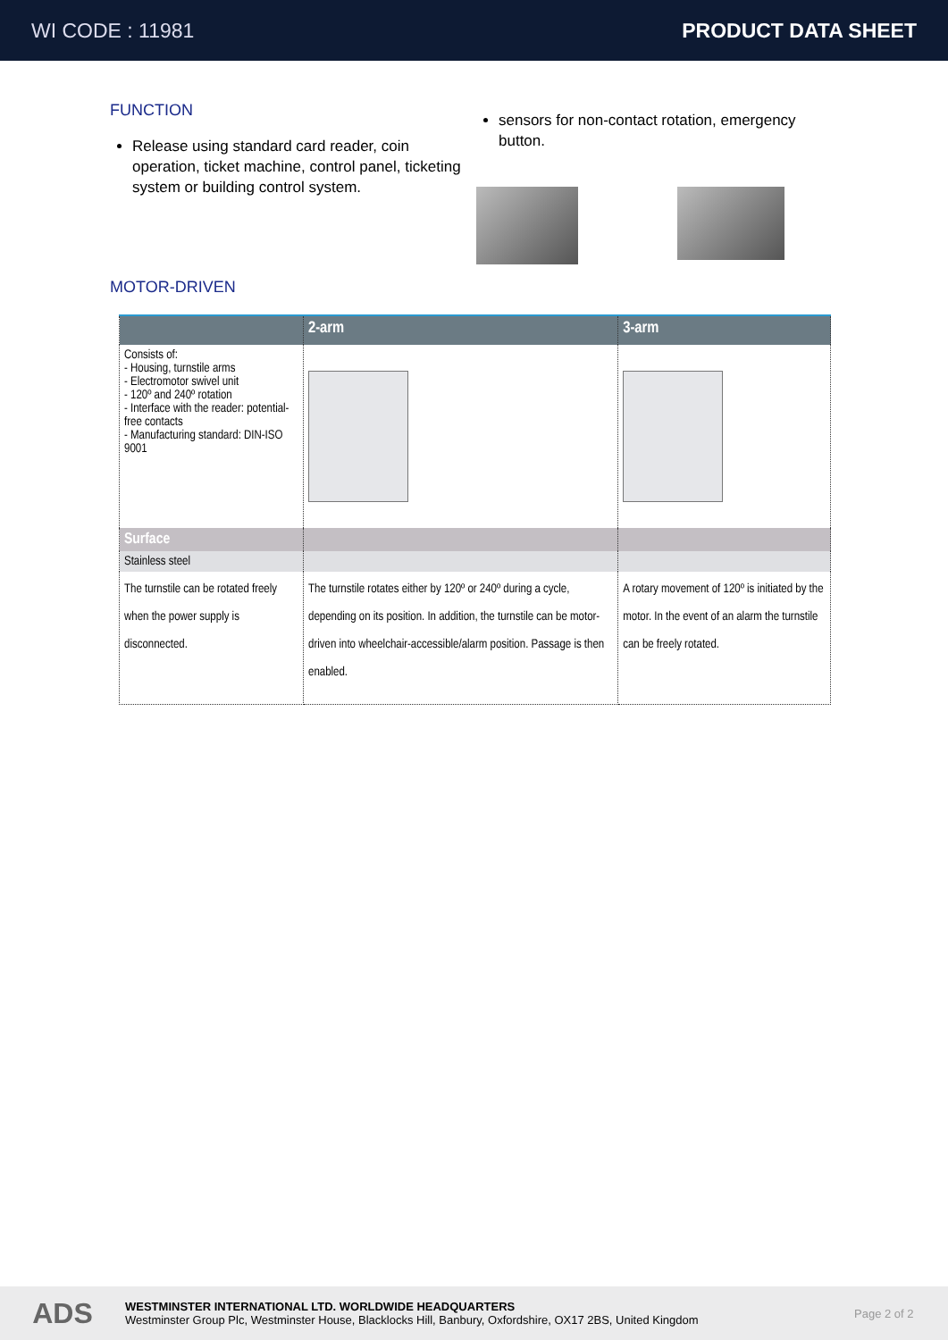WI CODE : 11981 PRODUCT DATA SHEET
FUNCTION
Release using standard card reader, coin operation, ticket machine, control panel, ticketing system or building control system.
sensors for non-contact rotation, emergency button.
MOTOR-DRIVEN
| | 2-arm | 3-arm |
| --- | --- | --- |
| Consists of: - Housing, turnstile arms - Electromotor swivel unit - 120º and 240º rotation - Interface with the reader: potential-free contacts - Manufacturing standard: DIN-ISO 9001 | | |
| Surface | | |
| Stainless steel | | |
| The turnstile can be rotated freely when the power supply is disconnected. | The turnstile rotates either by 120º or 240º during a cycle, depending on its position. In addition, the turnstile can be motor-driven into wheelchair-accessible/alarm position. Passage is then enabled. | A rotary movement of 120º is initiated by the motor. In the event of an alarm the turnstile can be freely rotated. |
ADS
WESTMINSTER INTERNATIONAL LTD. WORLDWIDE HEADQUARTERS
Westminster Group Plc, Westminster House, Blacklocks Hill, Banbury, Oxfordshire, OX17 2BS, United Kingdom
Page 2 of 2